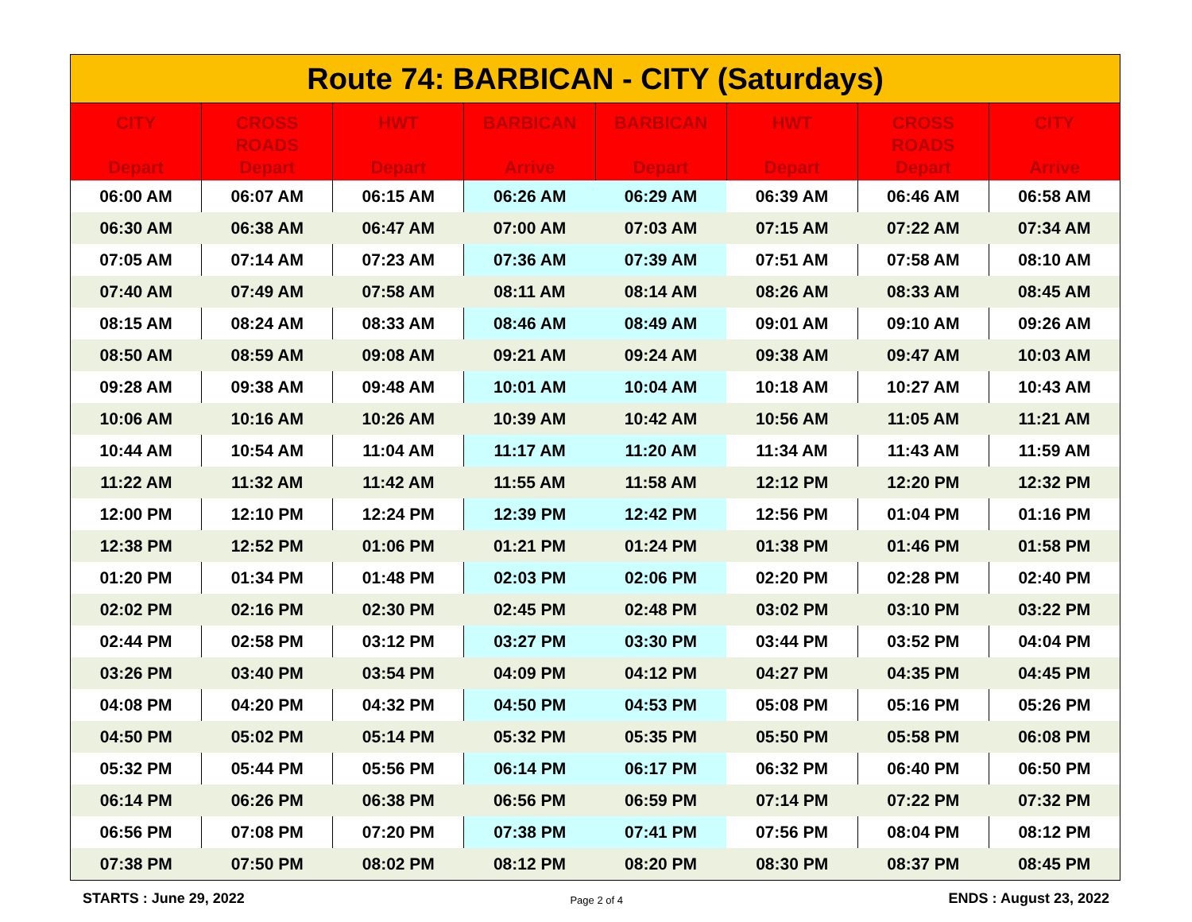| Route 74: BARBICAN - CITY (Saturdays) | | | | | | | |
| --- | --- | --- | --- | --- | --- | --- | --- |
| CITY Depart | CROSS ROADS Depart | HWT Depart | BARBICAN Arrive | BARBICAN Depart | HWT Depart | CROSS ROADS Depart | CITY Arrive |
| 06:00 AM | 06:07 AM | 06:15 AM | 06:26 AM | 06:29 AM | 06:39 AM | 06:46 AM | 06:58 AM |
| 06:30 AM | 06:38 AM | 06:47 AM | 07:00 AM | 07:03 AM | 07:15 AM | 07:22 AM | 07:34 AM |
| 07:05 AM | 07:14 AM | 07:23 AM | 07:36 AM | 07:39 AM | 07:51 AM | 07:58 AM | 08:10 AM |
| 07:40 AM | 07:49 AM | 07:58 AM | 08:11 AM | 08:14 AM | 08:26 AM | 08:33 AM | 08:45 AM |
| 08:15 AM | 08:24 AM | 08:33 AM | 08:46 AM | 08:49 AM | 09:01 AM | 09:10 AM | 09:26 AM |
| 08:50 AM | 08:59 AM | 09:08 AM | 09:21 AM | 09:24 AM | 09:38 AM | 09:47 AM | 10:03 AM |
| 09:28 AM | 09:38 AM | 09:48 AM | 10:01 AM | 10:04 AM | 10:18 AM | 10:27 AM | 10:43 AM |
| 10:06 AM | 10:16 AM | 10:26 AM | 10:39 AM | 10:42 AM | 10:56 AM | 11:05 AM | 11:21 AM |
| 10:44 AM | 10:54 AM | 11:04 AM | 11:17 AM | 11:20 AM | 11:34 AM | 11:43 AM | 11:59 AM |
| 11:22 AM | 11:32 AM | 11:42 AM | 11:55 AM | 11:58 AM | 12:12 PM | 12:20 PM | 12:32 PM |
| 12:00 PM | 12:10 PM | 12:24 PM | 12:39 PM | 12:42 PM | 12:56 PM | 01:04 PM | 01:16 PM |
| 12:38 PM | 12:52 PM | 01:06 PM | 01:21 PM | 01:24 PM | 01:38 PM | 01:46 PM | 01:58 PM |
| 01:20 PM | 01:34 PM | 01:48 PM | 02:03 PM | 02:06 PM | 02:20 PM | 02:28 PM | 02:40 PM |
| 02:02 PM | 02:16 PM | 02:30 PM | 02:45 PM | 02:48 PM | 03:02 PM | 03:10 PM | 03:22 PM |
| 02:44 PM | 02:58 PM | 03:12 PM | 03:27 PM | 03:30 PM | 03:44 PM | 03:52 PM | 04:04 PM |
| 03:26 PM | 03:40 PM | 03:54 PM | 04:09 PM | 04:12 PM | 04:27 PM | 04:35 PM | 04:45 PM |
| 04:08 PM | 04:20 PM | 04:32 PM | 04:50 PM | 04:53 PM | 05:08 PM | 05:16 PM | 05:26 PM |
| 04:50 PM | 05:02 PM | 05:14 PM | 05:32 PM | 05:35 PM | 05:50 PM | 05:58 PM | 06:08 PM |
| 05:32 PM | 05:44 PM | 05:56 PM | 06:14 PM | 06:17 PM | 06:32 PM | 06:40 PM | 06:50 PM |
| 06:14 PM | 06:26 PM | 06:38 PM | 06:56 PM | 06:59 PM | 07:14 PM | 07:22 PM | 07:32 PM |
| 06:56 PM | 07:08 PM | 07:20 PM | 07:38 PM | 07:41 PM | 07:56 PM | 08:04 PM | 08:12 PM |
| 07:38 PM | 07:50 PM | 08:02 PM | 08:12 PM | 08:20 PM | 08:30 PM | 08:37 PM | 08:45 PM |
STARTS : June 29, 2022 Page 2 of 4 ENDS : August 23, 2022